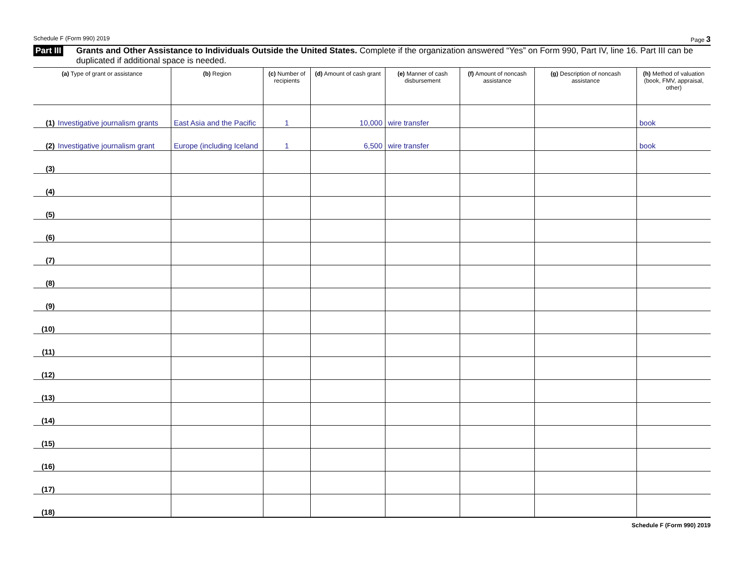Schedule F (Form 990) 2019 Page 3
Part III Grants and Other Assistance to Individuals Outside the United States. Complete if the organization answered “Yes” on Form 990, Part IV, line 16. Part III can be duplicated if additional space is needed.
| (a) Type of grant or assistance | (b) Region | (c) Number of recipients | (d) Amount of cash grant | (e) Manner of cash disbursement | (f) Amount of noncash assistance | (g) Description of noncash assistance | (h) Method of valuation (book, FMV, appraisal, other) |
| --- | --- | --- | --- | --- | --- | --- | --- |
| (1) Investigative journalism grants | East Asia and the Pacific | 1 | 10,000 | wire transfer | | | book |
| (2) Investigative journalism grant | Europe (including Iceland | 1 | 6,500 | wire transfer | | | book |
| (3) | | | | | | | |
| (4) | | | | | | | |
| (5) | | | | | | | |
| (6) | | | | | | | |
| (7) | | | | | | | |
| (8) | | | | | | | |
| (9) | | | | | | | |
| (10) | | | | | | | |
| (11) | | | | | | | |
| (12) | | | | | | | |
| (13) | | | | | | | |
| (14) | | | | | | | |
| (15) | | | | | | | |
| (16) | | | | | | | |
| (17) | | | | | | | |
| (18) | | | | | | | |
Schedule F (Form 990) 2019